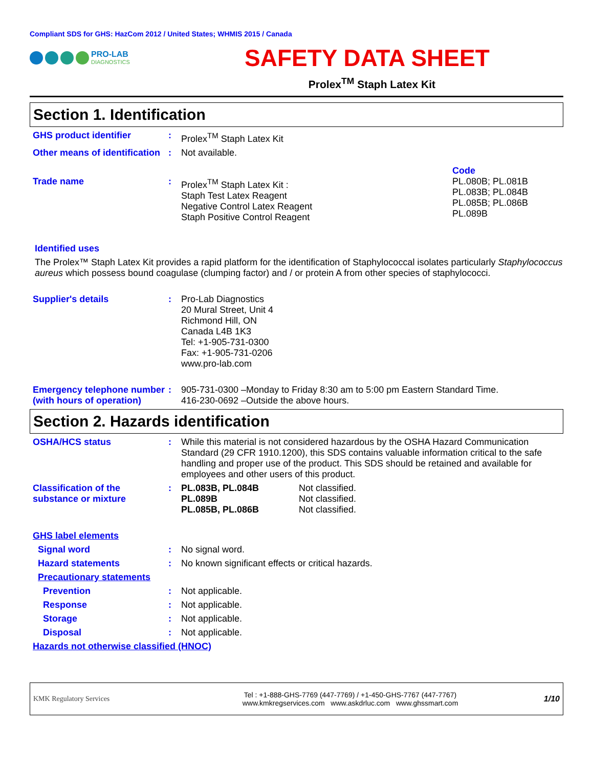Compliant SDS for GHS: HazCom 2012 / United States; WHMIS 2015 / Canada
PRO-LAB
DIAGNOSTICS
SAFETY DATA SHEET
Prolex<sup>TM</sup> Staph Latex Kit
Section 1. Identification
GHS product identifier : Prolex<sup>TM</sup> Staph Latex Kit
Other means of identification
: Not available.
Trade name
:
Prolex<sup>TM</sup> Staph Latex Kit :
Staph Test Latex Reagent
Negative Control Latex Reagent
Staph Positive Control Reagent
Code
PL.080B; PL.081B
PL.083B; PL.084B
PL.085B; PL.086B
PL.089B
Identified uses
The Prolex™ Staph Latex Kit provides a rapid platform for the identification of Staphylococcal isolates particularly Staphylococcus aureus which possess bound coagulase (clumping factor) and / or protein A from other species of staphylococci.
Supplier's details : Pro-Lab Diagnostics
20 Mural Street, Unit 4
Richmond Hill, ON
Canada L4B 1K3
Tel: +1-905-731-0300
Fax: +1-905-731-0206
www.pro-lab.com
Emergency telephone number (with hours of operation)
: 905-731-0300 –Monday to Friday 8:30 am to 5:00 pm Eastern Standard Time.
416-230-0692 –Outside the above hours.
Section 2. Hazards identification
OSHA/HCS status : While this material is not considered hazardous by the OSHA Hazard Communication Standard (29 CFR 1910.1200), this SDS contains valuable information critical to the safe handling and proper use of the product. This SDS should be retained and available for employees and other users of this product.
Classification of the substance or mixture
: PL.083B, PL.084B
PL.089B
PL.085B, PL.086B
Not classified.
Not classified.
Not classified.
GHS label elements
Signal word : No signal word.
Hazard statements : No known significant effects or critical hazards.
Precautionary statements
Prevention : Not applicable.
Response : Not applicable.
Storage : Not applicable.
Disposal : Not applicable.
Hazards not otherwise classified (HNOC)
KMK Regulatory Services
Tel : +1-888-GHS-7769 (447-7769) / +1-450-GHS-7767 (447-7767)
www.kmkregservices.com www.askdrluc.com www.ghssmart.com
1/10